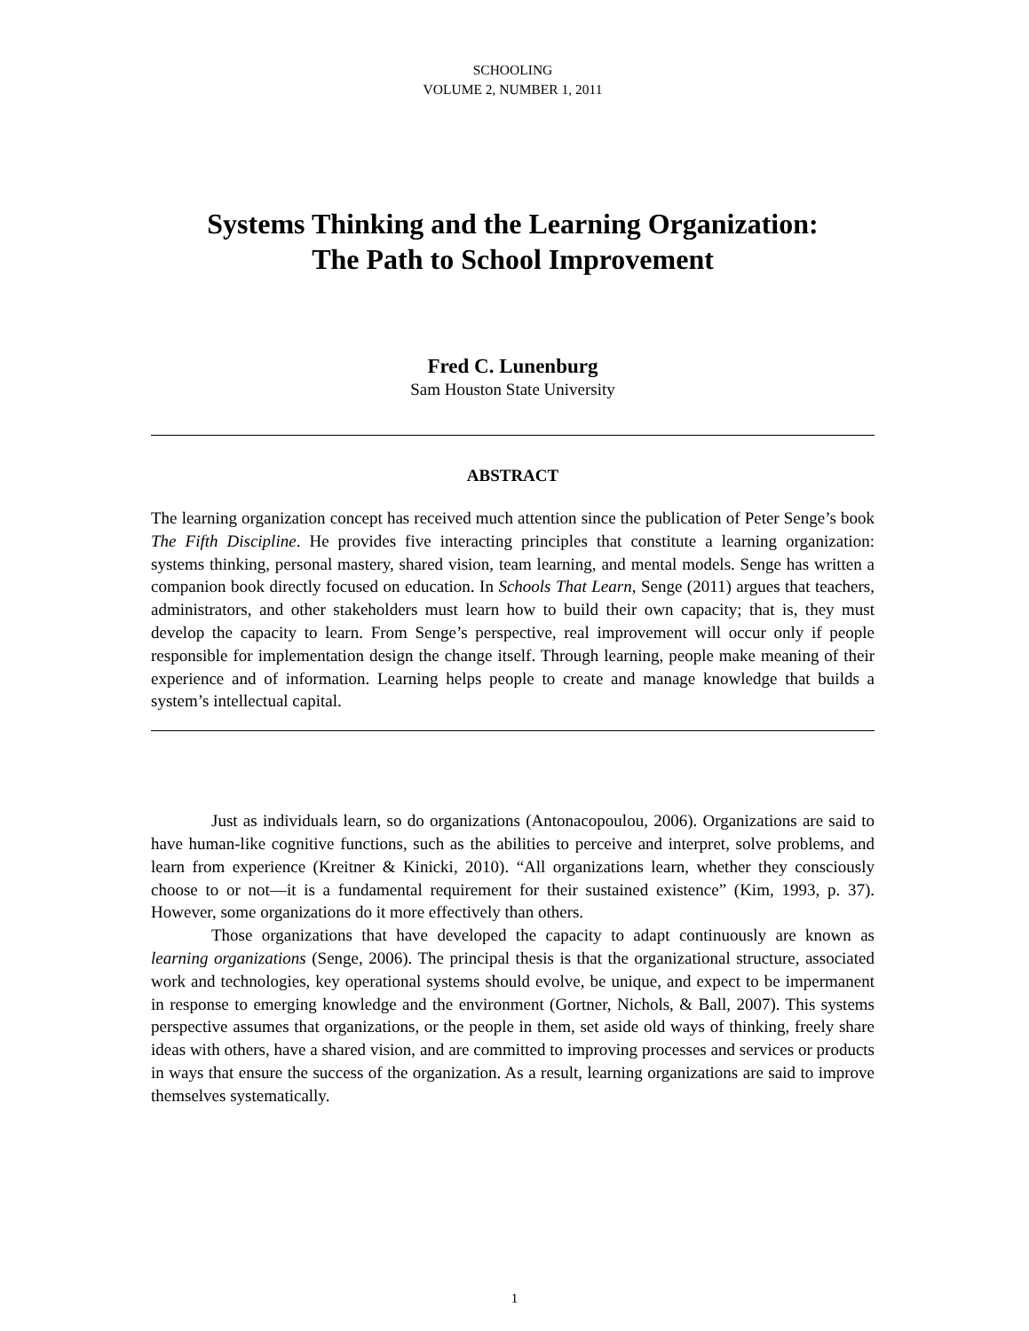SCHOOLING
VOLUME 2, NUMBER 1, 2011
Systems Thinking and the Learning Organization:
The Path to School Improvement
Fred C. Lunenburg
Sam Houston State University
ABSTRACT
The learning organization concept has received much attention since the publication of Peter Senge’s book The Fifth Discipline. He provides five interacting principles that constitute a learning organization: systems thinking, personal mastery, shared vision, team learning, and mental models. Senge has written a companion book directly focused on education. In Schools That Learn, Senge (2011) argues that teachers, administrators, and other stakeholders must learn how to build their own capacity; that is, they must develop the capacity to learn. From Senge’s perspective, real improvement will occur only if people responsible for implementation design the change itself. Through learning, people make meaning of their experience and of information. Learning helps people to create and manage knowledge that builds a system’s intellectual capital.
Just as individuals learn, so do organizations (Antonacopoulou, 2006). Organizations are said to have human-like cognitive functions, such as the abilities to perceive and interpret, solve problems, and learn from experience (Kreitner & Kinicki, 2010). “All organizations learn, whether they consciously choose to or not—it is a fundamental requirement for their sustained existence” (Kim, 1993, p. 37). However, some organizations do it more effectively than others.
Those organizations that have developed the capacity to adapt continuously are known as learning organizations (Senge, 2006). The principal thesis is that the organizational structure, associated work and technologies, key operational systems should evolve, be unique, and expect to be impermanent in response to emerging knowledge and the environment (Gortner, Nichols, & Ball, 2007). This systems perspective assumes that organizations, or the people in them, set aside old ways of thinking, freely share ideas with others, have a shared vision, and are committed to improving processes and services or products in ways that ensure the success of the organization. As a result, learning organizations are said to improve themselves systematically.
1